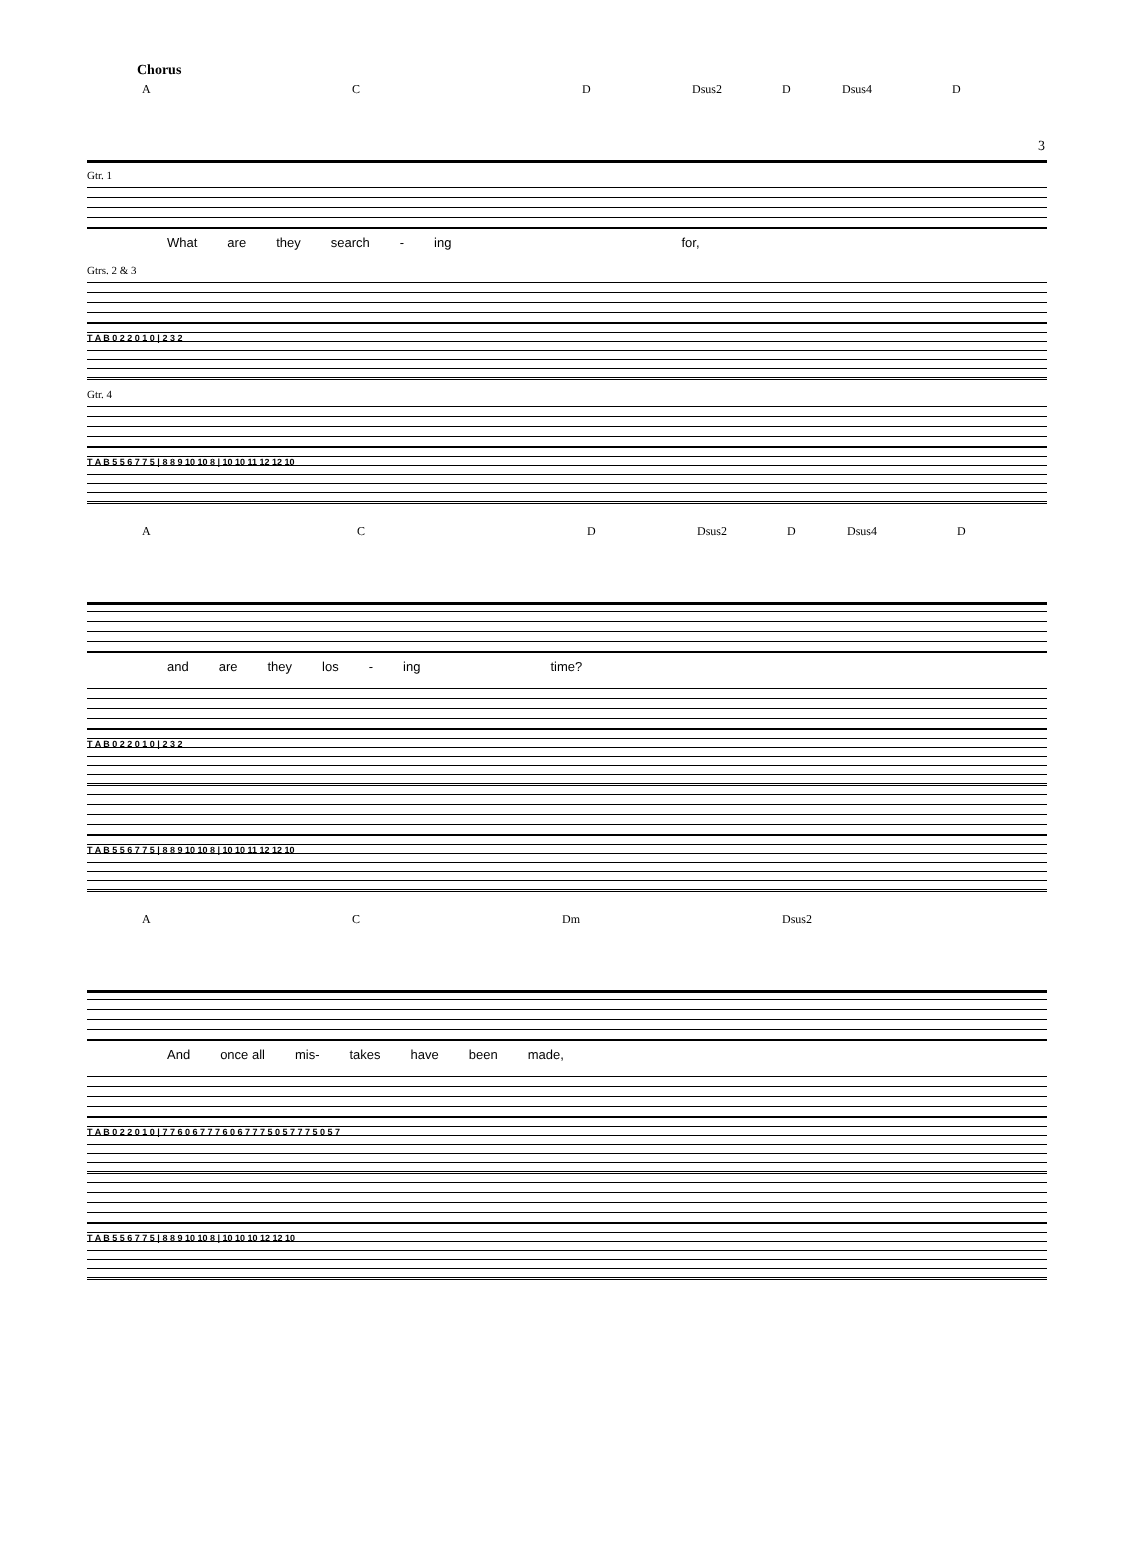3
Chorus
A C D Dsus2 D Dsus4 D
Gtr. 1
What are they search - ing for,
Gtrs. 2 & 3
T A B 0 2 2 0 1 0 | 2 3 2
Gtr. 4
T A B 5 5 6 7 7 5 | 8 8 9 10 10 8 | 10 10 11 12 12 10
A C D Dsus2 D Dsus4 D
and are they los - ing time?
T A B 0 2 2 0 1 0 | 2 3 2
T A B 5 5 6 7 7 5 | 8 8 9 10 10 8 | 10 10 11 12 12 10
A C Dm Dsus2
And once all mis- takes have been made,
T A B 0 2 2 0 1 0 | 7 7 6 0 6 7 7 7 6 0 6 7 7 7 5 0 5 7 7 7 5 0 5 7
T A B 5 5 6 7 7 5 | 8 8 9 10 10 8 | 10 10 10 12 12 10